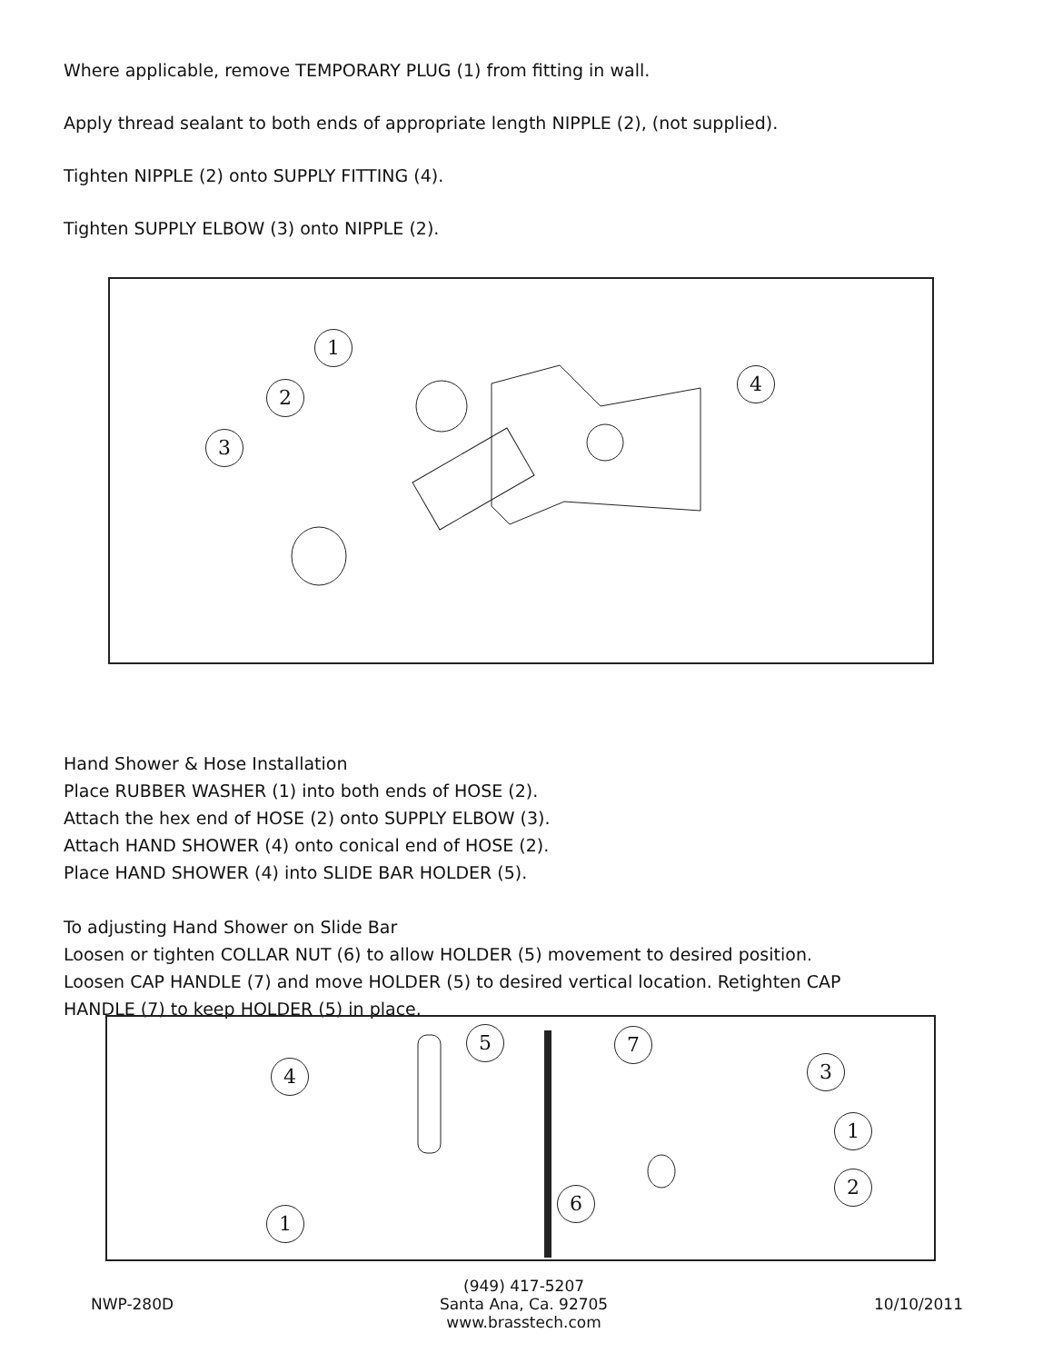Where applicable, remove TEMPORARY PLUG (1) from fitting in wall.
Apply thread sealant to both ends of appropriate length NIPPLE (2), (not supplied).
Tighten NIPPLE (2) onto SUPPLY FITTING (4).
Tighten SUPPLY ELBOW (3) onto NIPPLE (2).
1
2
3
4
Hand Shower & Hose Installation
Place RUBBER WASHER (1) into both ends of HOSE (2).
Attach the hex end of HOSE (2) onto SUPPLY ELBOW (3).
Attach HAND SHOWER (4) onto conical end of HOSE (2).
Place HAND SHOWER (4) into SLIDE BAR HOLDER (5).
To adjusting Hand Shower on Slide Bar
Loosen or tighten COLLAR NUT (6) to allow HOLDER (5) movement to desired position.
Loosen CAP HANDLE (7) and move HOLDER (5) to desired vertical location. Retighten CAP
HANDLE (7) to keep HOLDER (5) in place.
4
5 7
3
1
2
6
1
NWP-280D
(949) 417-5207
Santa Ana, Ca. 92705
www.brasstech.com
10/10/2011